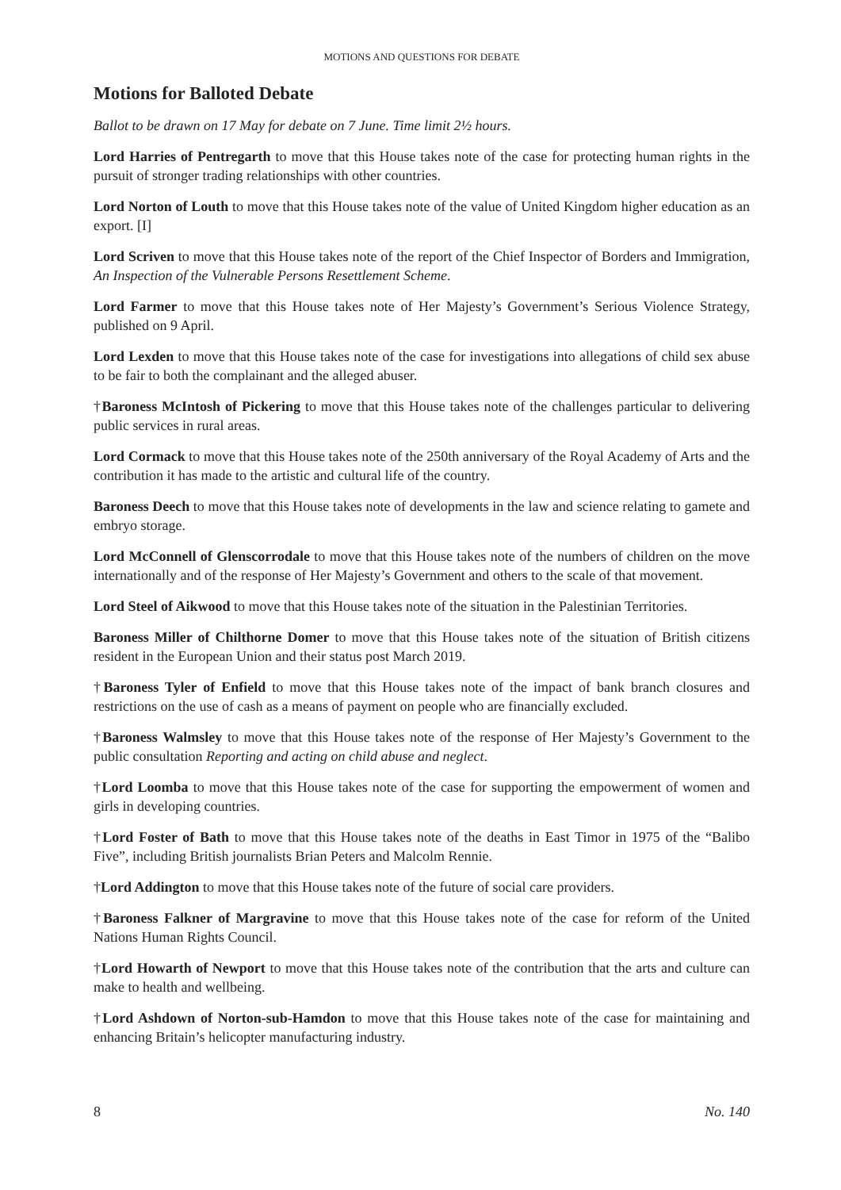MOTIONS AND QUESTIONS FOR DEBATE
Motions for Balloted Debate
Ballot to be drawn on 17 May for debate on 7 June. Time limit 2½ hours.
Lord Harries of Pentregarth to move that this House takes note of the case for protecting human rights in the pursuit of stronger trading relationships with other countries.
Lord Norton of Louth to move that this House takes note of the value of United Kingdom higher education as an export. [I]
Lord Scriven to move that this House takes note of the report of the Chief Inspector of Borders and Immigration, An Inspection of the Vulnerable Persons Resettlement Scheme.
Lord Farmer to move that this House takes note of Her Majesty’s Government’s Serious Violence Strategy, published on 9 April.
Lord Lexden to move that this House takes note of the case for investigations into allegations of child sex abuse to be fair to both the complainant and the alleged abuser.
†Baroness McIntosh of Pickering to move that this House takes note of the challenges particular to delivering public services in rural areas.
Lord Cormack to move that this House takes note of the 250th anniversary of the Royal Academy of Arts and the contribution it has made to the artistic and cultural life of the country.
Baroness Deech to move that this House takes note of developments in the law and science relating to gamete and embryo storage.
Lord McConnell of Glenscorrodale to move that this House takes note of the numbers of children on the move internationally and of the response of Her Majesty’s Government and others to the scale of that movement.
Lord Steel of Aikwood to move that this House takes note of the situation in the Palestinian Territories.
Baroness Miller of Chilthorne Domer to move that this House takes note of the situation of British citizens resident in the European Union and their status post March 2019.
†Baroness Tyler of Enfield to move that this House takes note of the impact of bank branch closures and restrictions on the use of cash as a means of payment on people who are financially excluded.
†Baroness Walmsley to move that this House takes note of the response of Her Majesty’s Government to the public consultation Reporting and acting on child abuse and neglect.
†Lord Loomba to move that this House takes note of the case for supporting the empowerment of women and girls in developing countries.
†Lord Foster of Bath to move that this House takes note of the deaths in East Timor in 1975 of the “Balibo Five”, including British journalists Brian Peters and Malcolm Rennie.
†Lord Addington to move that this House takes note of the future of social care providers.
†Baroness Falkner of Margravine to move that this House takes note of the case for reform of the United Nations Human Rights Council.
†Lord Howarth of Newport to move that this House takes note of the contribution that the arts and culture can make to health and wellbeing.
†Lord Ashdown of Norton-sub-Hamdon to move that this House takes note of the case for maintaining and enhancing Britain’s helicopter manufacturing industry.
8 No. 140